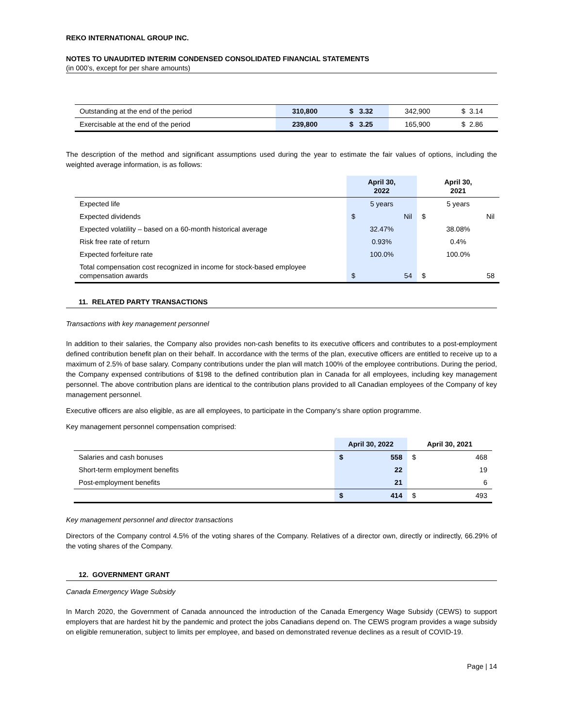REKO INTERNATIONAL GROUP INC.
NOTES TO UNAUDITED INTERIM CONDENSED CONSOLIDATED FINANCIAL STATEMENTS
(in 000’s, except for per share amounts)
| Outstanding at the end of the period | 310,800 | $ 3.32 | 342,900 | $ 3.14 |
| Exercisable at the end of the period | 239,800 | $ 3.25 | 165,900 | $ 2.86 |
The description of the method and significant assumptions used during the year to estimate the fair values of options, including the weighted average information, is as follows:
| | April 30, 2022 | April 30, 2021 |
| --- | --- | --- |
| Expected life | 5 years | 5 years |
| Expected dividends | $ Nil | $ Nil |
| Expected volatility – based on a 60-month historical average | 32.47% | 38.08% |
| Risk free rate of return | 0.93% | 0.4% |
| Expected forfeiture rate | 100.0% | 100.0% |
| Total compensation cost recognized in income for stock-based employee compensation awards | $ 54 | $ 58 |
11. RELATED PARTY TRANSACTIONS
Transactions with key management personnel
In addition to their salaries, the Company also provides non-cash benefits to its executive officers and contributes to a post-employment defined contribution benefit plan on their behalf. In accordance with the terms of the plan, executive officers are entitled to receive up to a maximum of 2.5% of base salary. Company contributions under the plan will match 100% of the employee contributions. During the period, the Company expensed contributions of $198 to the defined contribution plan in Canada for all employees, including key management personnel. The above contribution plans are identical to the contribution plans provided to all Canadian employees of the Company of key management personnel.
Executive officers are also eligible, as are all employees, to participate in the Company’s share option programme.
Key management personnel compensation comprised:
| | April 30, 2022 | April 30, 2021 |
| --- | --- | --- |
| Salaries and cash bonuses | $ 558 | $ 468 |
| Short-term employment benefits | 22 | 19 |
| Post-employment benefits | 21 | 6 |
| | $ 414 | $ 493 |
Key management personnel and director transactions
Directors of the Company control 4.5% of the voting shares of the Company. Relatives of a director own, directly or indirectly, 66.29% of the voting shares of the Company.
12. GOVERNMENT GRANT
Canada Emergency Wage Subsidy
In March 2020, the Government of Canada announced the introduction of the Canada Emergency Wage Subsidy (CEWS) to support employers that are hardest hit by the pandemic and protect the jobs Canadians depend on. The CEWS program provides a wage subsidy on eligible remuneration, subject to limits per employee, and based on demonstrated revenue declines as a result of COVID-19.
Page | 14